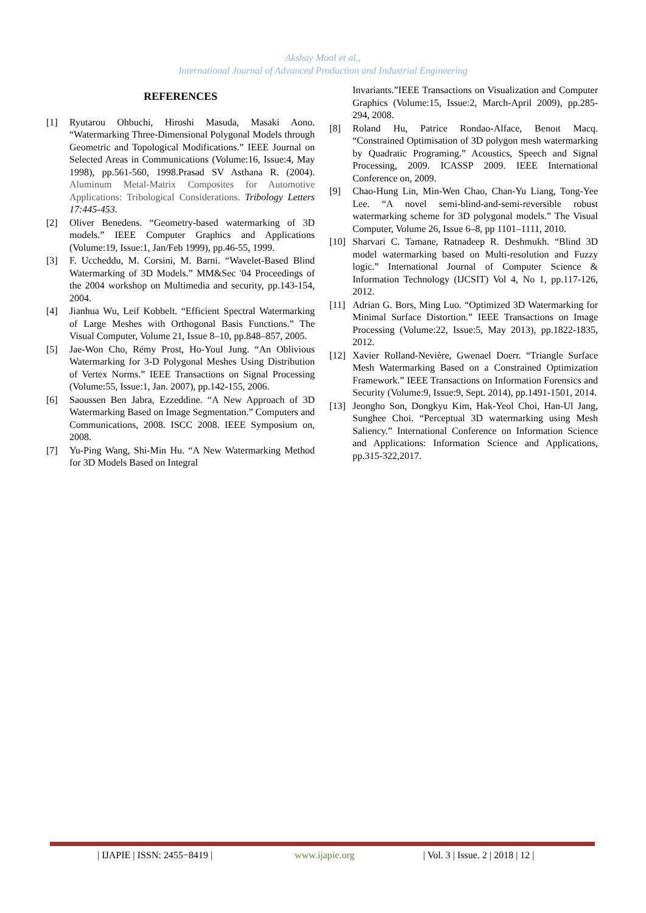Akshay Mool et al.,
International Journal of Advanced Production and Industrial Engineering
REFERENCES
[1] Ryutarou Ohbuchi, Hiroshi Masuda, Masaki Aono. “Watermarking Three-Dimensional Polygonal Models through Geometric and Topological Modifications.” IEEE Journal on Selected Areas in Communications (Volume:16, Issue:4, May 1998), pp.561-560, 1998.Prasad SV Asthana R. (2004). Aluminum Metal-Matrix Composites for Automotive Applications: Tribological Considerations. Tribology Letters 17:445-453.
[2] Oliver Benedens. “Geometry-based watermarking of 3D models.” IEEE Computer Graphics and Applications (Volume:19, Issue:1, Jan/Feb 1999), pp.46-55, 1999.
[3] F. Uccheddu, M. Corsini, M. Barni. “Wavelet-Based Blind Watermarking of 3D Models.” MM&Sec '04 Proceedings of the 2004 workshop on Multimedia and security, pp.143-154, 2004.
[4] Jianhua Wu, Leif Kobbelt. “Efficient Spectral Watermarking of Large Meshes with Orthogonal Basis Functions.” The Visual Computer, Volume 21, Issue 8–10, pp.848–857, 2005.
[5] Jae-Won Cho, Rémy Prost, Ho-Youl Jung. “An Oblivious Watermarking for 3-D Polygonal Meshes Using Distribution of Vertex Norms.” IEEE Transactions on Signal Processing (Volume:55, Issue:1, Jan. 2007), pp.142-155, 2006.
[6] Saoussen Ben Jabra, Ezzeddine. “A New Approach of 3D Watermarking Based on Image Segmentation.” Computers and Communications, 2008. ISCC 2008. IEEE Symposium on, 2008.
[7] Yu-Ping Wang, Shi-Min Hu. “A New Watermarking Method for 3D Models Based on Integral
Invariants.”IEEE Transactions on Visualization and Computer Graphics (Volume:15, Issue:2, March-April 2009), pp.285-294, 2008.
[8] Roland Hu, Patrice Rondao-Alface, Benoıt Macq. “Constrained Optimisation of 3D polygon mesh watermarking by Quadratic Programing.” Acoustics, Speech and Signal Processing, 2009. ICASSP 2009. IEEE International Conference on, 2009.
[9] Chao-Hung Lin, Min-Wen Chao, Chan-Yu Liang, Tong-Yee Lee. “A novel semi-blind-and-semi-reversible robust watermarking scheme for 3D polygonal models.” The Visual Computer, Volume 26, Issue 6–8, pp 1101–1111, 2010.
[10]
Sharvari C. Tamane, Ratnadeep R. Deshmukh. “Blind 3D model watermarking based on Multi-resolution and Fuzzy logic.” International Journal of Computer Science & Information Technology (IJCSIT) Vol 4, No 1, pp.117-126, 2012.
[11]
Adrian G. Bors, Ming Luo. “Optimized 3D Watermarking for Minimal Surface Distortion.” IEEE Transactions on Image Processing (Volume:22, Issue:5, May 2013), pp.1822-1835, 2012.
[12]
Xavier Rolland-Nevière, Gwenael Doerr. “Triangle Surface Mesh Watermarking Based on a Constrained Optimization Framework.” IEEE Transactions on Information Forensics and Security (Volume:9, Issue:9, Sept. 2014), pp.1491-1501, 2014.
[13]
Jeongho Son, Dongkyu Kim, Hak-Yeol Choi, Han-Ul Jang, Sunghee Choi. “Perceptual 3D watermarking using Mesh Saliency.” International Conference on Information Science and Applications: Information Science and Applications, pp.315-322,2017.
| IJAPIE | ISSN: 2455−8419 | www.ijapie.org | Vol. 3 | Issue. 2 | 2018 | 12 |